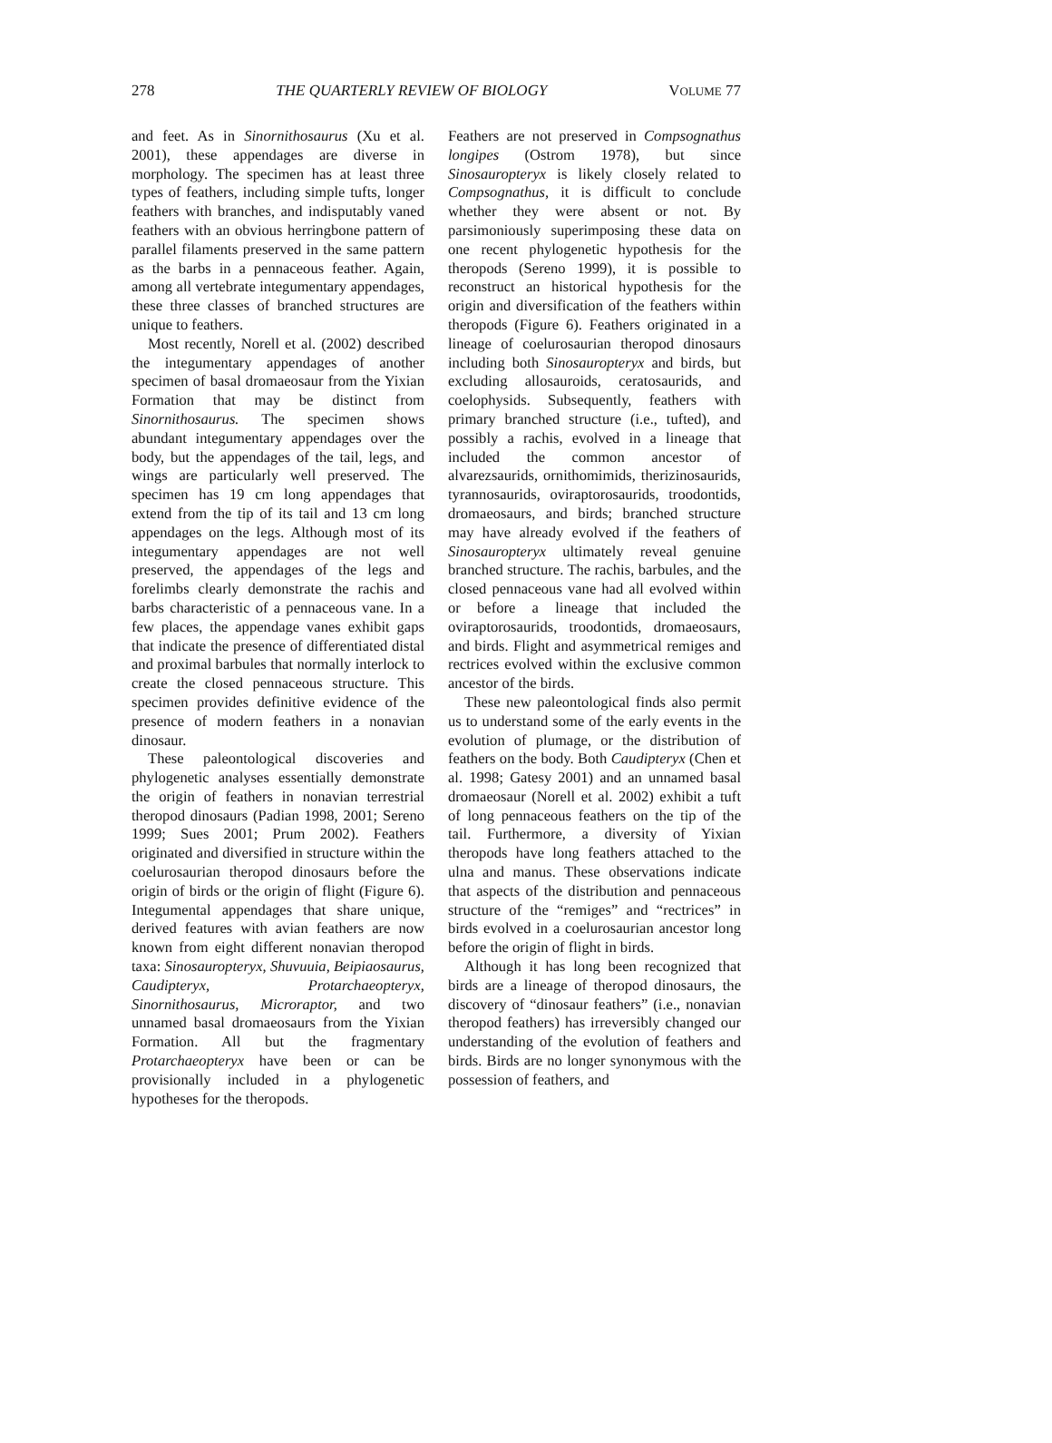278 THE QUARTERLY REVIEW OF BIOLOGY VOLUME 77
and feet. As in Sinornithosaurus (Xu et al. 2001), these appendages are diverse in morphology. The specimen has at least three types of feathers, including simple tufts, longer feathers with branches, and indisputably vaned feathers with an obvious herringbone pattern of parallel filaments preserved in the same pattern as the barbs in a pennaceous feather. Again, among all vertebrate integumentary appendages, these three classes of branched structures are unique to feathers.
Most recently, Norell et al. (2002) described the integumentary appendages of another specimen of basal dromaeosaur from the Yixian Formation that may be distinct from Sinornithosaurus. The specimen shows abundant integumentary appendages over the body, but the appendages of the tail, legs, and wings are particularly well preserved. The specimen has 19 cm long appendages that extend from the tip of its tail and 13 cm long appendages on the legs. Although most of its integumentary appendages are not well preserved, the appendages of the legs and forelimbs clearly demonstrate the rachis and barbs characteristic of a pennaceous vane. In a few places, the appendage vanes exhibit gaps that indicate the presence of differentiated distal and proximal barbules that normally interlock to create the closed pennaceous structure. This specimen provides definitive evidence of the presence of modern feathers in a nonavian dinosaur.
These paleontological discoveries and phylogenetic analyses essentially demonstrate the origin of feathers in nonavian terrestrial theropod dinosaurs (Padian 1998, 2001; Sereno 1999; Sues 2001; Prum 2002). Feathers originated and diversified in structure within the coelurosaurian theropod dinosaurs before the origin of birds or the origin of flight (Figure 6). Integumental appendages that share unique, derived features with avian feathers are now known from eight different nonavian theropod taxa: Sinosauropteryx, Shuvuuia, Beipiaosaurus, Caudipteryx, Protarchaeopteryx, Sinornithosaurus, Microraptor, and two unnamed basal dromaeosaurs from the Yixian Formation. All but the fragmentary Protarchaeopteryx have been or can be provisionally included in a phylogenetic hypotheses for the theropods.
Feathers are not preserved in Compsognathus longipes (Ostrom 1978), but since Sinosauropteryx is likely closely related to Compsognathus, it is difficult to conclude whether they were absent or not. By parsimoniously superimposing these data on one recent phylogenetic hypothesis for the theropods (Sereno 1999), it is possible to reconstruct an historical hypothesis for the origin and diversification of the feathers within theropods (Figure 6). Feathers originated in a lineage of coelurosaurian theropod dinosaurs including both Sinosauropteryx and birds, but excluding allosauroids, ceratosaurids, and coelophysids. Subsequently, feathers with primary branched structure (i.e., tufted), and possibly a rachis, evolved in a lineage that included the common ancestor of alvarezsaurids, ornithomimids, therizinosaurids, tyrannosaurids, oviraptorosaurids, troodontids, dromaeosaurs, and birds; branched structure may have already evolved if the feathers of Sinosauropteryx ultimately reveal genuine branched structure. The rachis, barbules, and the closed pennaceous vane had all evolved within or before a lineage that included the oviraptorosaurids, troodontids, dromaeosaurs, and birds. Flight and asymmetrical remiges and rectrices evolved within the exclusive common ancestor of the birds.
These new paleontological finds also permit us to understand some of the early events in the evolution of plumage, or the distribution of feathers on the body. Both Caudipteryx (Chen et al. 1998; Gatesy 2001) and an unnamed basal dromaeosaur (Norell et al. 2002) exhibit a tuft of long pennaceous feathers on the tip of the tail. Furthermore, a diversity of Yixian theropods have long feathers attached to the ulna and manus. These observations indicate that aspects of the distribution and pennaceous structure of the “remiges” and “rectrices” in birds evolved in a coelurosaurian ancestor long before the origin of flight in birds.
Although it has long been recognized that birds are a lineage of theropod dinosaurs, the discovery of “dinosaur feathers” (i.e., nonavian theropod feathers) has irreversibly changed our understanding of the evolution of feathers and birds. Birds are no longer synonymous with the possession of feathers, and